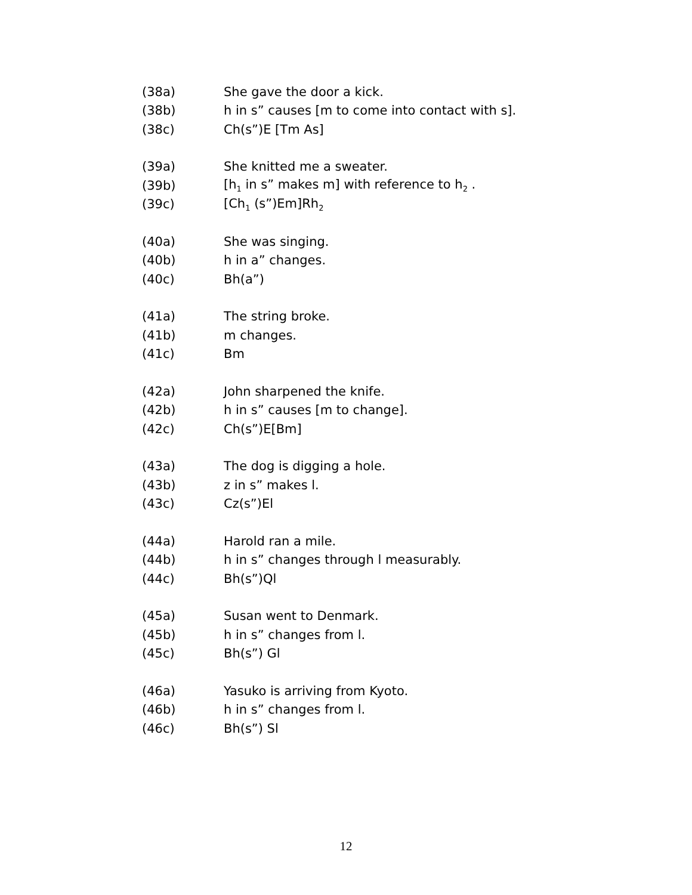(38a) She gave the door a kick.
(38b) h in s” causes [m to come into contact with s].
(38c) Ch(s”)E [Tm As]
(39a) She knitted me a sweater.
(39b) [h<sub>1</sub> in s” makes m] with reference to h<sub>2</sub> .
(39c) [Ch<sub>1</sub> (s”)Em]Rh<sub>2</sub>
(40a) She was singing.
(40b) h in a” changes.
(40c) Bh(a”)
(41a) The string broke.
(41b) m changes.
(41c) Bm
(42a) John sharpened the knife.
(42b) h in s” causes [m to change].
(42c) Ch(s”)E[Bm]
(43a) The dog is digging a hole.
(43b) z in s” makes l.
(43c) Cz(s”)El
(44a) Harold ran a mile.
(44b) h in s” changes through l measurably.
(44c) Bh(s”)Ql
(45a) Susan went to Denmark.
(45b) h in s” changes from l.
(45c) Bh(s”) Gl
(46a) Yasuko is arriving from Kyoto.
(46b) h in s” changes from l.
(46c) Bh(s”) Sl
12